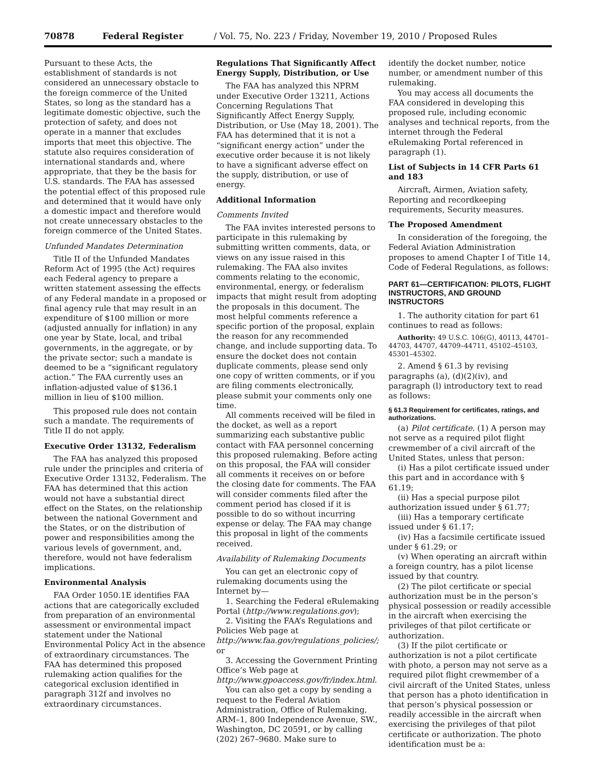70878 Federal Register / Vol. 75, No. 223 / Friday, November 19, 2010 / Proposed Rules
Pursuant to these Acts, the establishment of standards is not considered an unnecessary obstacle to the foreign commerce of the United States, so long as the standard has a legitimate domestic objective, such the protection of safety, and does not operate in a manner that excludes imports that meet this objective. The statute also requires consideration of international standards and, where appropriate, that they be the basis for U.S. standards. The FAA has assessed the potential effect of this proposed rule and determined that it would have only a domestic impact and therefore would not create unnecessary obstacles to the foreign commerce of the United States.
Unfunded Mandates Determination
Title II of the Unfunded Mandates Reform Act of 1995 (the Act) requires each Federal agency to prepare a written statement assessing the effects of any Federal mandate in a proposed or final agency rule that may result in an expenditure of $100 million or more (adjusted annually for inflation) in any one year by State, local, and tribal governments, in the aggregate, or by the private sector; such a mandate is deemed to be a “significant regulatory action.” The FAA currently uses an inflation-adjusted value of $136.1 million in lieu of $100 million.
This proposed rule does not contain such a mandate. The requirements of Title II do not apply.
Executive Order 13132, Federalism
The FAA has analyzed this proposed rule under the principles and criteria of Executive Order 13132, Federalism. The FAA has determined that this action would not have a substantial direct effect on the States, on the relationship between the national Government and the States, or on the distribution of power and responsibilities among the various levels of government, and, therefore, would not have federalism implications.
Environmental Analysis
FAA Order 1050.1E identifies FAA actions that are categorically excluded from preparation of an environmental assessment or environmental impact statement under the National Environmental Policy Act in the absence of extraordinary circumstances. The FAA has determined this proposed rulemaking action qualifies for the categorical exclusion identified in paragraph 312f and involves no extraordinary circumstances.
Regulations That Significantly Affect Energy Supply, Distribution, or Use
The FAA has analyzed this NPRM under Executive Order 13211, Actions Concerning Regulations That Significantly Affect Energy Supply, Distribution, or Use (May 18, 2001). The FAA has determined that it is not a “significant energy action” under the executive order because it is not likely to have a significant adverse effect on the supply, distribution, or use of energy.
Additional Information
Comments Invited
The FAA invites interested persons to participate in this rulemaking by submitting written comments, data, or views on any issue raised in this rulemaking. The FAA also invites comments relating to the economic, environmental, energy, or federalism impacts that might result from adopting the proposals in this document. The most helpful comments reference a specific portion of the proposal, explain the reason for any recommended change, and include supporting data. To ensure the docket does not contain duplicate comments, please send only one copy of written comments, or if you are filing comments electronically, please submit your comments only one time.
All comments received will be filed in the docket, as well as a report summarizing each substantive public contact with FAA personnel concerning this proposed rulemaking. Before acting on this proposal, the FAA will consider all comments it receives on or before the closing date for comments. The FAA will consider comments filed after the comment period has closed if it is possible to do so without incurring expense or delay. The FAA may change this proposal in light of the comments received.
Availability of Rulemaking Documents
You can get an electronic copy of rulemaking documents using the Internet by—
1. Searching the Federal eRulemaking Portal (http://www.regulations.gov);
2. Visiting the FAA’s Regulations and Policies Web page at http://www.faa.gov/regulations_policies/; or
3. Accessing the Government Printing Office’s Web page at http://www.gpoaccess.gov/fr/index.html.
You can also get a copy by sending a request to the Federal Aviation Administration, Office of Rulemaking, ARM–1, 800 Independence Avenue, SW., Washington, DC 20591, or by calling (202) 267–9680. Make sure to
identify the docket number, notice number, or amendment number of this rulemaking.
You may access all documents the FAA considered in developing this proposed rule, including economic analyses and technical reports, from the internet through the Federal eRulemaking Portal referenced in paragraph (1).
List of Subjects in 14 CFR Parts 61 and 183
Aircraft, Airmen, Aviation safety, Reporting and recordkeeping requirements, Security measures.
The Proposed Amendment
In consideration of the foregoing, the Federal Aviation Administration proposes to amend Chapter I of Title 14, Code of Federal Regulations, as follows:
PART 61—CERTIFICATION: PILOTS, FLIGHT INSTRUCTORS, AND GROUND INSTRUCTORS
1. The authority citation for part 61 continues to read as follows:
Authority: 49 U.S.C. 106(G), 40113, 44701–44703, 44707, 44709–44711, 45102–45103, 45301–45302.
2. Amend § 61.3 by revising paragraphs (a), (d)(2)(iv), and paragraph (l) introductory text to read as follows:
§ 61.3 Requirement for certificates, ratings, and authorizations.
(a) Pilot certificate. (1) A person may not serve as a required pilot flight crewmember of a civil aircraft of the United States, unless that person:
(i) Has a pilot certificate issued under this part and in accordance with § 61.19;
(ii) Has a special purpose pilot authorization issued under § 61.77;
(iii) Has a temporary certificate issued under § 61.17;
(iv) Has a facsimile certificate issued under § 61.29; or
(v) When operating an aircraft within a foreign country, has a pilot license issued by that country.
(2) The pilot certificate or special authorization must be in the person’s physical possession or readily accessible in the aircraft when exercising the privileges of that pilot certificate or authorization.
(3) If the pilot certificate or authorization is not a pilot certificate with photo, a person may not serve as a required pilot flight crewmember of a civil aircraft of the United States, unless that person has a photo identification in that person’s physical possession or readily accessible in the aircraft when exercising the privileges of that pilot certificate or authorization. The photo identification must be a: